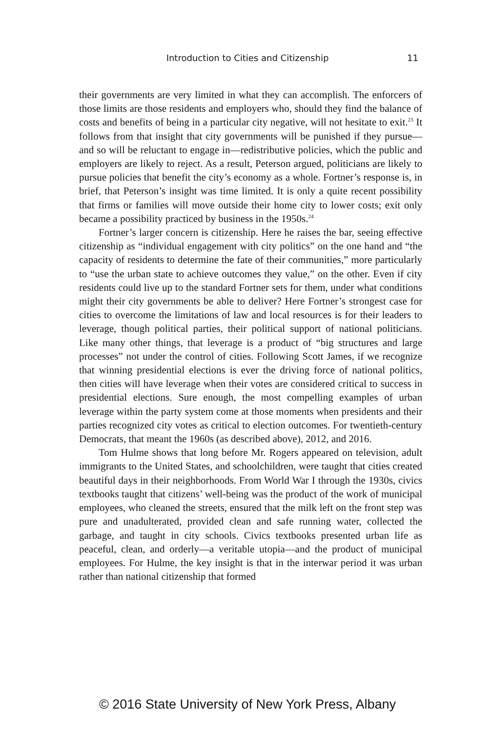Introduction to Cities and Citizenship
11
their governments are very limited in what they can accomplish. The enforcers of those limits are those residents and employers who, should they find the balance of costs and benefits of being in a particular city negative, will not hesitate to exit.<sup>23</sup> It follows from that insight that city governments will be punished if they pursue—and so will be reluctant to engage in—redistributive policies, which the public and employers are likely to reject. As a result, Peterson argued, politicians are likely to pursue policies that benefit the city’s economy as a whole. Fortner’s response is, in brief, that Peterson’s insight was time limited. It is only a quite recent possibility that firms or families will move outside their home city to lower costs; exit only became a possibility practiced by business in the 1950s.<sup>24</sup>
Fortner’s larger concern is citizenship. Here he raises the bar, seeing effective citizenship as “individual engagement with city politics” on the one hand and “the capacity of residents to determine the fate of their communities,” more particularly to “use the urban state to achieve outcomes they value,” on the other. Even if city residents could live up to the standard Fortner sets for them, under what conditions might their city governments be able to deliver? Here Fortner’s strongest case for cities to overcome the limitations of law and local resources is for their leaders to leverage, though political parties, their political support of national politicians. Like many other things, that leverage is a product of “big structures and large processes” not under the control of cities. Following Scott James, if we recognize that winning presidential elections is ever the driving force of national politics, then cities will have leverage when their votes are considered critical to success in presidential elections. Sure enough, the most compelling examples of urban leverage within the party system come at those moments when presidents and their parties recognized city votes as critical to election outcomes. For twentieth-century Democrats, that meant the 1960s (as described above), 2012, and 2016.
Tom Hulme shows that long before Mr. Rogers appeared on television, adult immigrants to the United States, and schoolchildren, were taught that cities created beautiful days in their neighborhoods. From World War I through the 1930s, civics textbooks taught that citizens’ well-being was the product of the work of municipal employees, who cleaned the streets, ensured that the milk left on the front step was pure and unadulterated, provided clean and safe running water, collected the garbage, and taught in city schools. Civics textbooks presented urban life as peaceful, clean, and orderly—a veritable utopia—and the product of municipal employees. For Hulme, the key insight is that in the interwar period it was urban rather than national citizenship that formed
© 2016 State University of New York Press, Albany